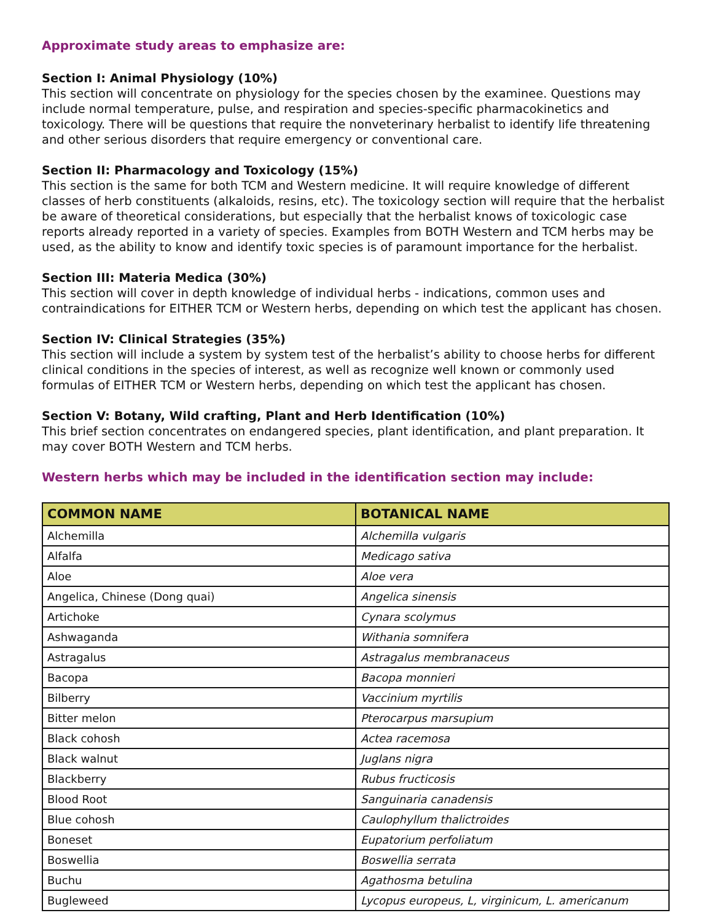Approximate study areas to emphasize are:
Section I: Animal Physiology (10%)
This section will concentrate on physiology for the species chosen by the examinee. Questions may include normal temperature, pulse, and respiration and species-specific pharmacokinetics and toxicology. There will be questions that require the nonveterinary herbalist to identify life threatening and other serious disorders that require emergency or conventional care.
Section II: Pharmacology and Toxicology (15%)
This section is the same for both TCM and Western medicine. It will require knowledge of different classes of herb constituents (alkaloids, resins, etc). The toxicology section will require that the herbalist be aware of theoretical considerations, but especially that the herbalist knows of toxicologic case reports already reported in a variety of species. Examples from BOTH Western and TCM herbs may be used, as the ability to know and identify toxic species is of paramount importance for the herbalist.
Section III: Materia Medica (30%)
This section will cover in depth knowledge of individual herbs - indications, common uses and contraindications for EITHER TCM or Western herbs, depending on which test the applicant has chosen.
Section IV: Clinical Strategies (35%)
This section will include a system by system test of the herbalist’s ability to choose herbs for different clinical conditions in the species of interest, as well as recognize well known or commonly used formulas of EITHER TCM or Western herbs, depending on which test the applicant has chosen.
Section V: Botany, Wild crafting, Plant and Herb Identification (10%)
This brief section concentrates on endangered species, plant identification, and plant preparation. It may cover BOTH Western and TCM herbs.
Western herbs which may be included in the identification section may include:
| COMMON NAME | BOTANICAL NAME |
| --- | --- |
| Alchemilla | Alchemilla vulgaris |
| Alfalfa | Medicago sativa |
| Aloe | Aloe vera |
| Angelica, Chinese (Dong quai) | Angelica sinensis |
| Artichoke | Cynara scolymus |
| Ashwaganda | Withania somnifera |
| Astragalus | Astragalus membranaceus |
| Bacopa | Bacopa monnieri |
| Bilberry | Vaccinium myrtilis |
| Bitter melon | Pterocarpus marsupium |
| Black cohosh | Actea racemosa |
| Black walnut | Juglans nigra |
| Blackberry | Rubus fructicosis |
| Blood Root | Sanguinaria canadensis |
| Blue cohosh | Caulophyllum thalictroides |
| Boneset | Eupatorium perfoliatum |
| Boswellia | Boswellia serrata |
| Buchu | Agathosma betulina |
| Bugleweed | Lycopus europeus, L, virginicum, L. americanum |